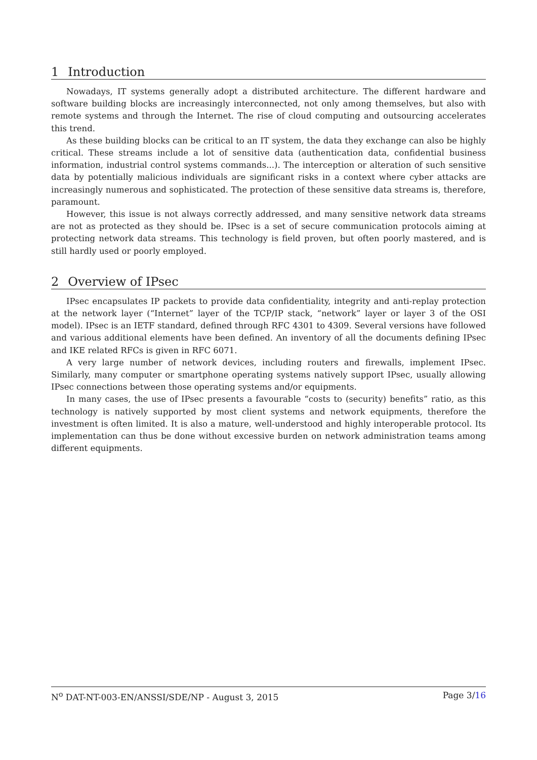1 Introduction
Nowadays, IT systems generally adopt a distributed architecture. The different hardware and software building blocks are increasingly interconnected, not only among themselves, but also with remote systems and through the Internet. The rise of cloud computing and outsourcing accelerates this trend.
As these building blocks can be critical to an IT system, the data they exchange can also be highly critical. These streams include a lot of sensitive data (authentication data, confidential business information, industrial control systems commands...). The interception or alteration of such sensitive data by potentially malicious individuals are significant risks in a context where cyber attacks are increasingly numerous and sophisticated. The protection of these sensitive data streams is, therefore, paramount.
However, this issue is not always correctly addressed, and many sensitive network data streams are not as protected as they should be. IPsec is a set of secure communication protocols aiming at protecting network data streams. This technology is field proven, but often poorly mastered, and is still hardly used or poorly employed.
2 Overview of IPsec
IPsec encapsulates IP packets to provide data confidentiality, integrity and anti-replay protection at the network layer (“Internet” layer of the TCP/IP stack, “network” layer or layer 3 of the OSI model). IPsec is an IETF standard, defined through RFC 4301 to 4309. Several versions have followed and various additional elements have been defined. An inventory of all the documents defining IPsec and IKE related RFCs is given in RFC 6071.
A very large number of network devices, including routers and firewalls, implement IPsec. Similarly, many computer or smartphone operating systems natively support IPsec, usually allowing IPsec connections between those operating systems and/or equipments.
In many cases, the use of IPsec presents a favourable “costs to (security) benefits” ratio, as this technology is natively supported by most client systems and network equipments, therefore the investment is often limited. It is also a mature, well-understood and highly interoperable protocol. Its implementation can thus be done without excessive burden on network administration teams among different equipments.
N<sup>o</sup> DAT-NT-003-EN/ANSSI/SDE/NP - August 3, 2015 Page 3/16